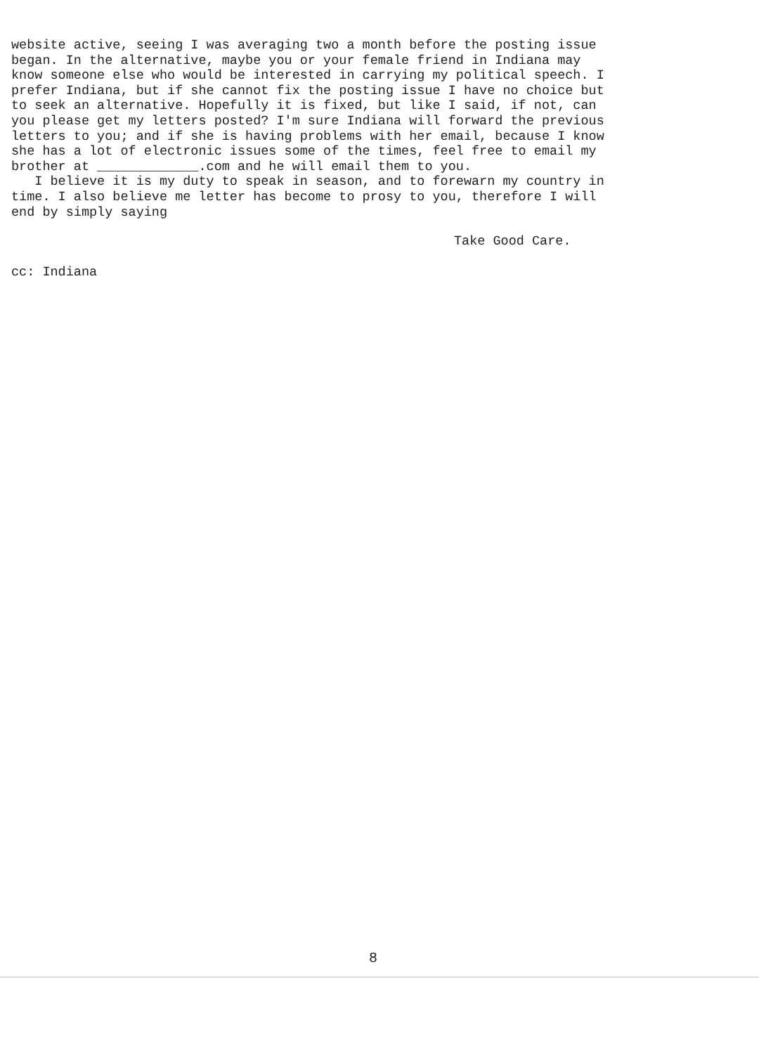website active, seeing I was averaging two a month before the posting issue began. In the alternative, maybe you or your female friend in Indiana may know someone else who would be interested in carrying my political speech. I prefer Indiana, but if she cannot fix the posting issue I have no choice but to seek an alternative. Hopefully it is fixed, but like I said, if not, can you please get my letters posted? I'm sure Indiana will forward the previous letters to you; and if she is having problems with her email, because I know she has a lot of electronic issues some of the times, feel free to email my brother at _____________.com and he will email them to you. I believe it is my duty to speak in season, and to forewarn my country in time. I also believe me letter has become to prosy to you, therefore I will end by simply saying
Take Good Care.
cc: Indiana
8